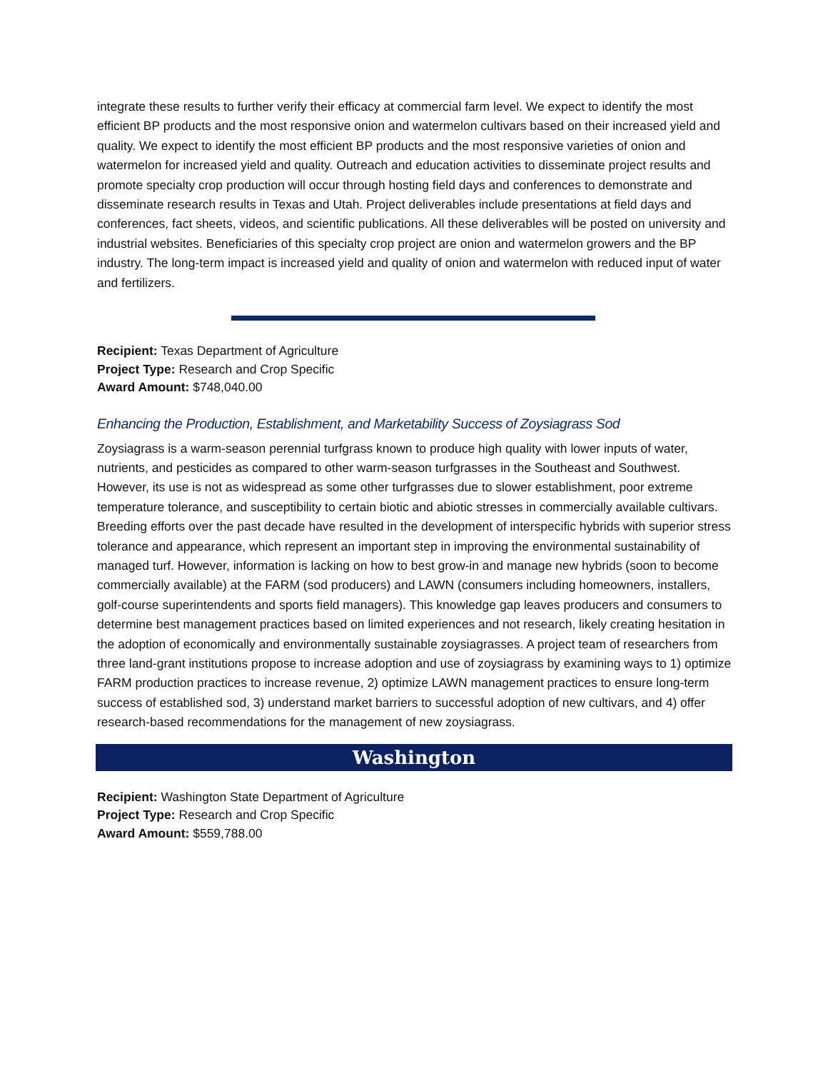integrate these results to further verify their efficacy at commercial farm level. We expect to identify the most efficient BP products and the most responsive onion and watermelon cultivars based on their increased yield and quality. We expect to identify the most efficient BP products and the most responsive varieties of onion and watermelon for increased yield and quality. Outreach and education activities to disseminate project results and promote specialty crop production will occur through hosting field days and conferences to demonstrate and disseminate research results in Texas and Utah. Project deliverables include presentations at field days and conferences, fact sheets, videos, and scientific publications. All these deliverables will be posted on university and industrial websites. Beneficiaries of this specialty crop project are onion and watermelon growers and the BP industry. The long-term impact is increased yield and quality of onion and watermelon with reduced input of water and fertilizers.
Recipient: Texas Department of Agriculture
Project Type: Research and Crop Specific
Award Amount: $748,040.00
Enhancing the Production, Establishment, and Marketability Success of Zoysiagrass Sod
Zoysiagrass is a warm-season perennial turfgrass known to produce high quality with lower inputs of water, nutrients, and pesticides as compared to other warm-season turfgrasses in the Southeast and Southwest. However, its use is not as widespread as some other turfgrasses due to slower establishment, poor extreme temperature tolerance, and susceptibility to certain biotic and abiotic stresses in commercially available cultivars. Breeding efforts over the past decade have resulted in the development of interspecific hybrids with superior stress tolerance and appearance, which represent an important step in improving the environmental sustainability of managed turf. However, information is lacking on how to best grow-in and manage new hybrids (soon to become commercially available) at the FARM (sod producers) and LAWN (consumers including homeowners, installers, golf-course superintendents and sports field managers). This knowledge gap leaves producers and consumers to determine best management practices based on limited experiences and not research, likely creating hesitation in the adoption of economically and environmentally sustainable zoysiagrasses. A project team of researchers from three land-grant institutions propose to increase adoption and use of zoysiagrass by examining ways to 1) optimize FARM production practices to increase revenue, 2) optimize LAWN management practices to ensure long-term success of established sod, 3) understand market barriers to successful adoption of new cultivars, and 4) offer research-based recommendations for the management of new zoysiagrass.
Washington
Recipient: Washington State Department of Agriculture
Project Type: Research and Crop Specific
Award Amount: $559,788.00